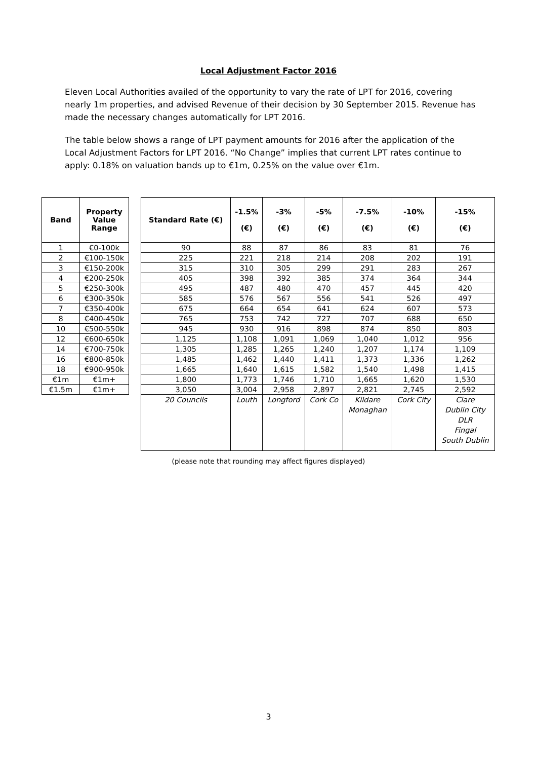Local Adjustment Factor 2016
Eleven Local Authorities availed of the opportunity to vary the rate of LPT for 2016, covering nearly 1m properties, and advised Revenue of their decision by 30 September 2015. Revenue has made the necessary changes automatically for LPT 2016.
The table below shows a range of LPT payment amounts for 2016 after the application of the Local Adjustment Factors for LPT 2016. “No Change” implies that current LPT rates continue to apply: 0.18% on valuation bands up to €1m, 0.25% on the value over €1m.
| Band | Property Value Range |
| --- | --- |
| 1 | €0-100k |
| 2 | €100-150k |
| 3 | €150-200k |
| 4 | €200-250k |
| 5 | €250-300k |
| 6 | €300-350k |
| 7 | €350-400k |
| 8 | €400-450k |
| 10 | €500-550k |
| 12 | €600-650k |
| 14 | €700-750k |
| 16 | €800-850k |
| 18 | €900-950k |
| €1m | €1m+ |
| €1.5m | €1m+ |
| Standard Rate (€) | -1.5% (€) | -3% (€) | -5% (€) | -7.5% (€) | -10% (€) | -15% (€) |
| --- | --- | --- | --- | --- | --- | --- |
| 90 | 88 | 87 | 86 | 83 | 81 | 76 |
| 225 | 221 | 218 | 214 | 208 | 202 | 191 |
| 315 | 310 | 305 | 299 | 291 | 283 | 267 |
| 405 | 398 | 392 | 385 | 374 | 364 | 344 |
| 495 | 487 | 480 | 470 | 457 | 445 | 420 |
| 585 | 576 | 567 | 556 | 541 | 526 | 497 |
| 675 | 664 | 654 | 641 | 624 | 607 | 573 |
| 765 | 753 | 742 | 727 | 707 | 688 | 650 |
| 945 | 930 | 916 | 898 | 874 | 850 | 803 |
| 1,125 | 1,108 | 1,091 | 1,069 | 1,040 | 1,012 | 956 |
| 1,305 | 1,285 | 1,265 | 1,240 | 1,207 | 1,174 | 1,109 |
| 1,485 | 1,462 | 1,440 | 1,411 | 1,373 | 1,336 | 1,262 |
| 1,665 | 1,640 | 1,615 | 1,582 | 1,540 | 1,498 | 1,415 |
| 1,800 | 1,773 | 1,746 | 1,710 | 1,665 | 1,620 | 1,530 |
| 3,050 | 3,004 | 2,958 | 2,897 | 2,821 | 2,745 | 2,592 |
| 20 Councils | Louth | Longford | Cork Co | Kildare Monaghan | Cork City | Clare Dublin City DLR Fingal South Dublin |
(please note that rounding may affect figures displayed)
3